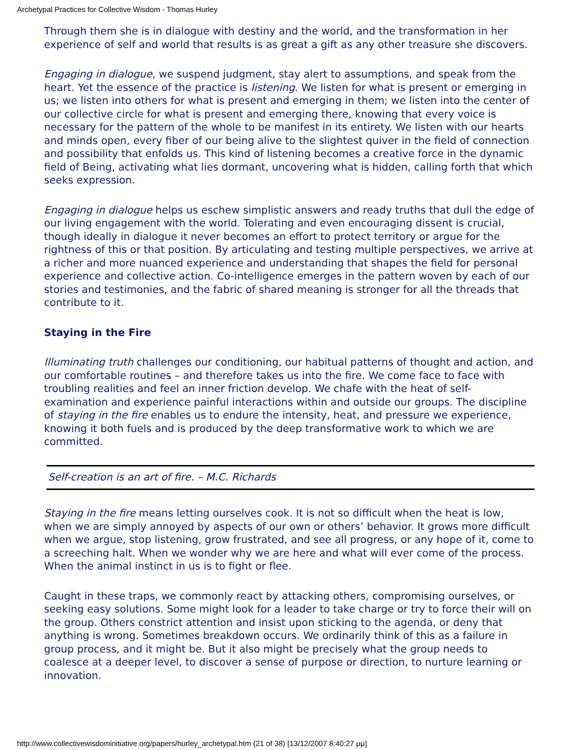Archetypal Practices for Collective Wisdom - Thomas Hurley
Through them she is in dialogue with destiny and the world, and the transformation in her experience of self and world that results is as great a gift as any other treasure she discovers.
Engaging in dialogue, we suspend judgment, stay alert to assumptions, and speak from the heart. Yet the essence of the practice is listening. We listen for what is present or emerging in us; we listen into others for what is present and emerging in them; we listen into the center of our collective circle for what is present and emerging there, knowing that every voice is necessary for the pattern of the whole to be manifest in its entirety. We listen with our hearts and minds open, every fiber of our being alive to the slightest quiver in the field of connection and possibility that enfolds us. This kind of listening becomes a creative force in the dynamic field of Being, activating what lies dormant, uncovering what is hidden, calling forth that which seeks expression.
Engaging in dialogue helps us eschew simplistic answers and ready truths that dull the edge of our living engagement with the world. Tolerating and even encouraging dissent is crucial, though ideally in dialogue it never becomes an effort to protect territory or argue for the rightness of this or that position. By articulating and testing multiple perspectives, we arrive at a richer and more nuanced experience and understanding that shapes the field for personal experience and collective action. Co-intelligence emerges in the pattern woven by each of our stories and testimonies, and the fabric of shared meaning is stronger for all the threads that contribute to it.
Staying in the Fire
Illuminating truth challenges our conditioning, our habitual patterns of thought and action, and our comfortable routines – and therefore takes us into the fire. We come face to face with troubling realities and feel an inner friction develop. We chafe with the heat of self-examination and experience painful interactions within and outside our groups. The discipline of staying in the fire enables us to endure the intensity, heat, and pressure we experience, knowing it both fuels and is produced by the deep transformative work to which we are committed.
Self-creation is an art of fire. – M.C. Richards
Staying in the fire means letting ourselves cook. It is not so difficult when the heat is low, when we are simply annoyed by aspects of our own or others’ behavior. It grows more difficult when we argue, stop listening, grow frustrated, and see all progress, or any hope of it, come to a screeching halt. When we wonder why we are here and what will ever come of the process. When the animal instinct in us is to fight or flee.
Caught in these traps, we commonly react by attacking others, compromising ourselves, or seeking easy solutions. Some might look for a leader to take charge or try to force their will on the group. Others constrict attention and insist upon sticking to the agenda, or deny that anything is wrong. Sometimes breakdown occurs. We ordinarily think of this as a failure in group process, and it might be. But it also might be precisely what the group needs to coalesce at a deeper level, to discover a sense of purpose or direction, to nurture learning or innovation.
http://www.collectivewisdominitiative.org/papers/hurley_archetypal.htm (21 of 38) [13/12/2007 8:40:27 μμ]